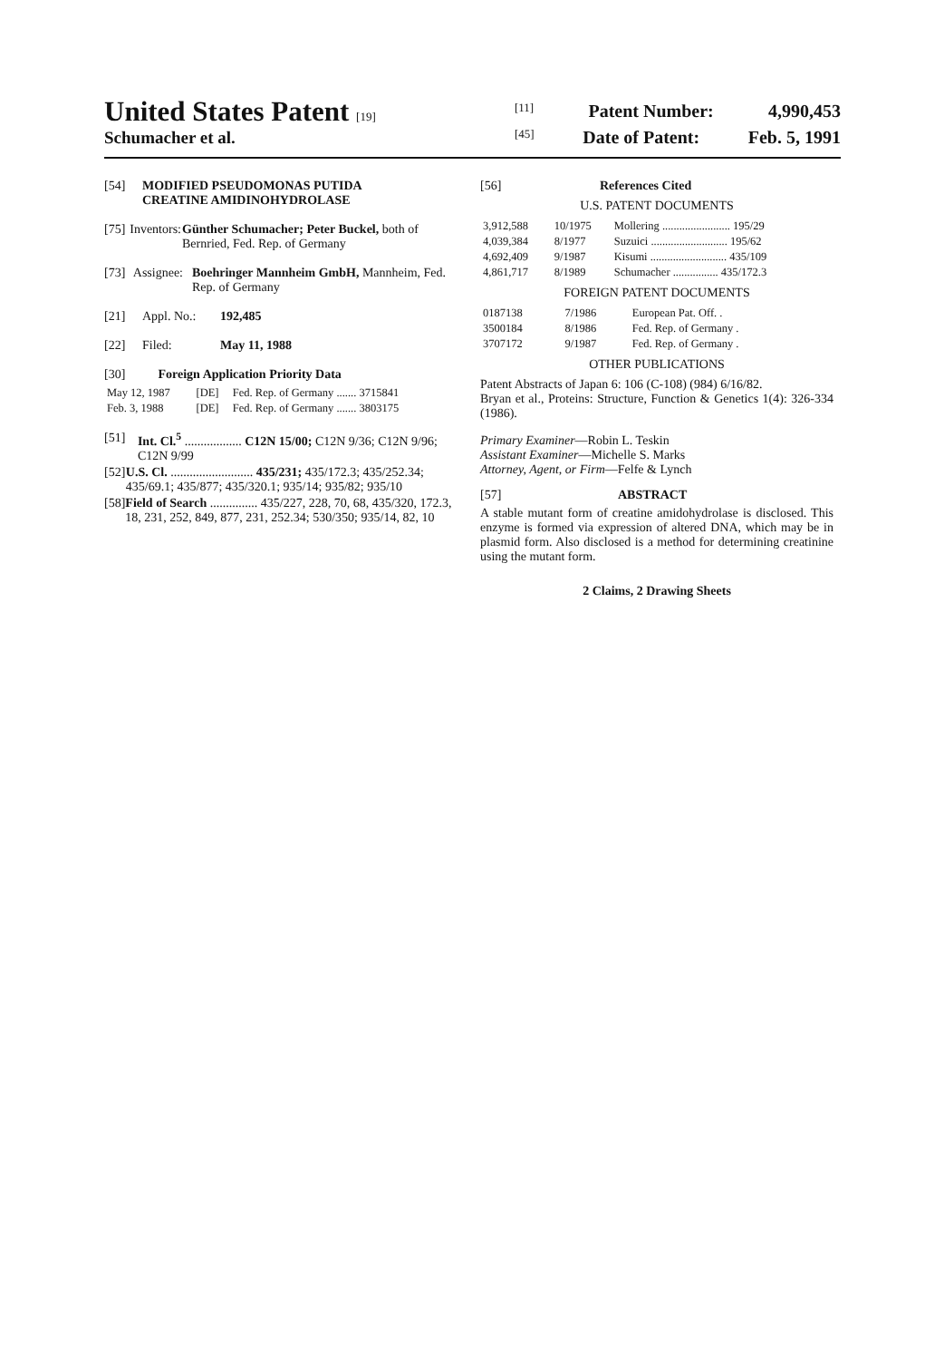United States Patent [19]
Schumacher et al.
[11] Patent Number: 4,990,453
[45] Date of Patent: Feb. 5, 1991
[54] MODIFIED PSEUDOMONAS PUTIDA
CREATINE AMIDINOHYDROLASE
[75] Inventors: Günther Schumacher; Peter Buckel, both of Bernried, Fed. Rep. of Germany
[73] Assignee: Boehringer Mannheim GmbH, Mannheim, Fed. Rep. of Germany
[21] Appl. No.: 192,485
[22] Filed: May 11, 1988
[30] Foreign Application Priority Data
| May 12, 1987 | [DE] | Fed. Rep. of Germany ....... 3715841 |
| Feb. 3, 1988 | [DE] | Fed. Rep. of Germany ....... 3803175 |
[51] Int. Cl.<sup>5</sup> .................. C12N 15/00; C12N 9/36; C12N 9/96; C12N 9/99
[52] U.S. Cl. .......................... 435/231; 435/172.3; 435/252.34; 435/69.1; 435/877; 435/320.1; 935/14; 935/82; 935/10
[58] Field of Search ............... 435/227, 228, 70, 68, 435/320, 172.3, 18, 231, 252, 849, 877, 231, 252.34; 530/350; 935/14, 82, 10
[56] References Cited
U.S. PATENT DOCUMENTS
| 3,912,588 | 10/1975 | Mollering ........................ 195/29 |
| 4,039,384 | 8/1977 | Suzuici ........................... 195/62 |
| 4,692,409 | 9/1987 | Kisumi ........................... 435/109 |
| 4,861,717 | 8/1989 | Schumacher ................ 435/172.3 |
FOREIGN PATENT DOCUMENTS
| 0187138 | 7/1986 | European Pat. Off. . |
| 3500184 | 8/1986 | Fed. Rep. of Germany . |
| 3707172 | 9/1987 | Fed. Rep. of Germany . |
OTHER PUBLICATIONS
Patent Abstracts of Japan 6: 106 (C-108) (984) 6/16/82.
Bryan et al., Proteins: Structure, Function & Genetics 1(4): 326-334 (1986).
Primary Examiner—Robin L. Teskin
Assistant Examiner—Michelle S. Marks
Attorney, Agent, or Firm—Felfe & Lynch
[57] ABSTRACT
A stable mutant form of creatine amidohydrolase is disclosed. This enzyme is formed via expression of altered DNA, which may be in plasmid form. Also disclosed is a method for determining creatinine using the mutant form.
2 Claims, 2 Drawing Sheets